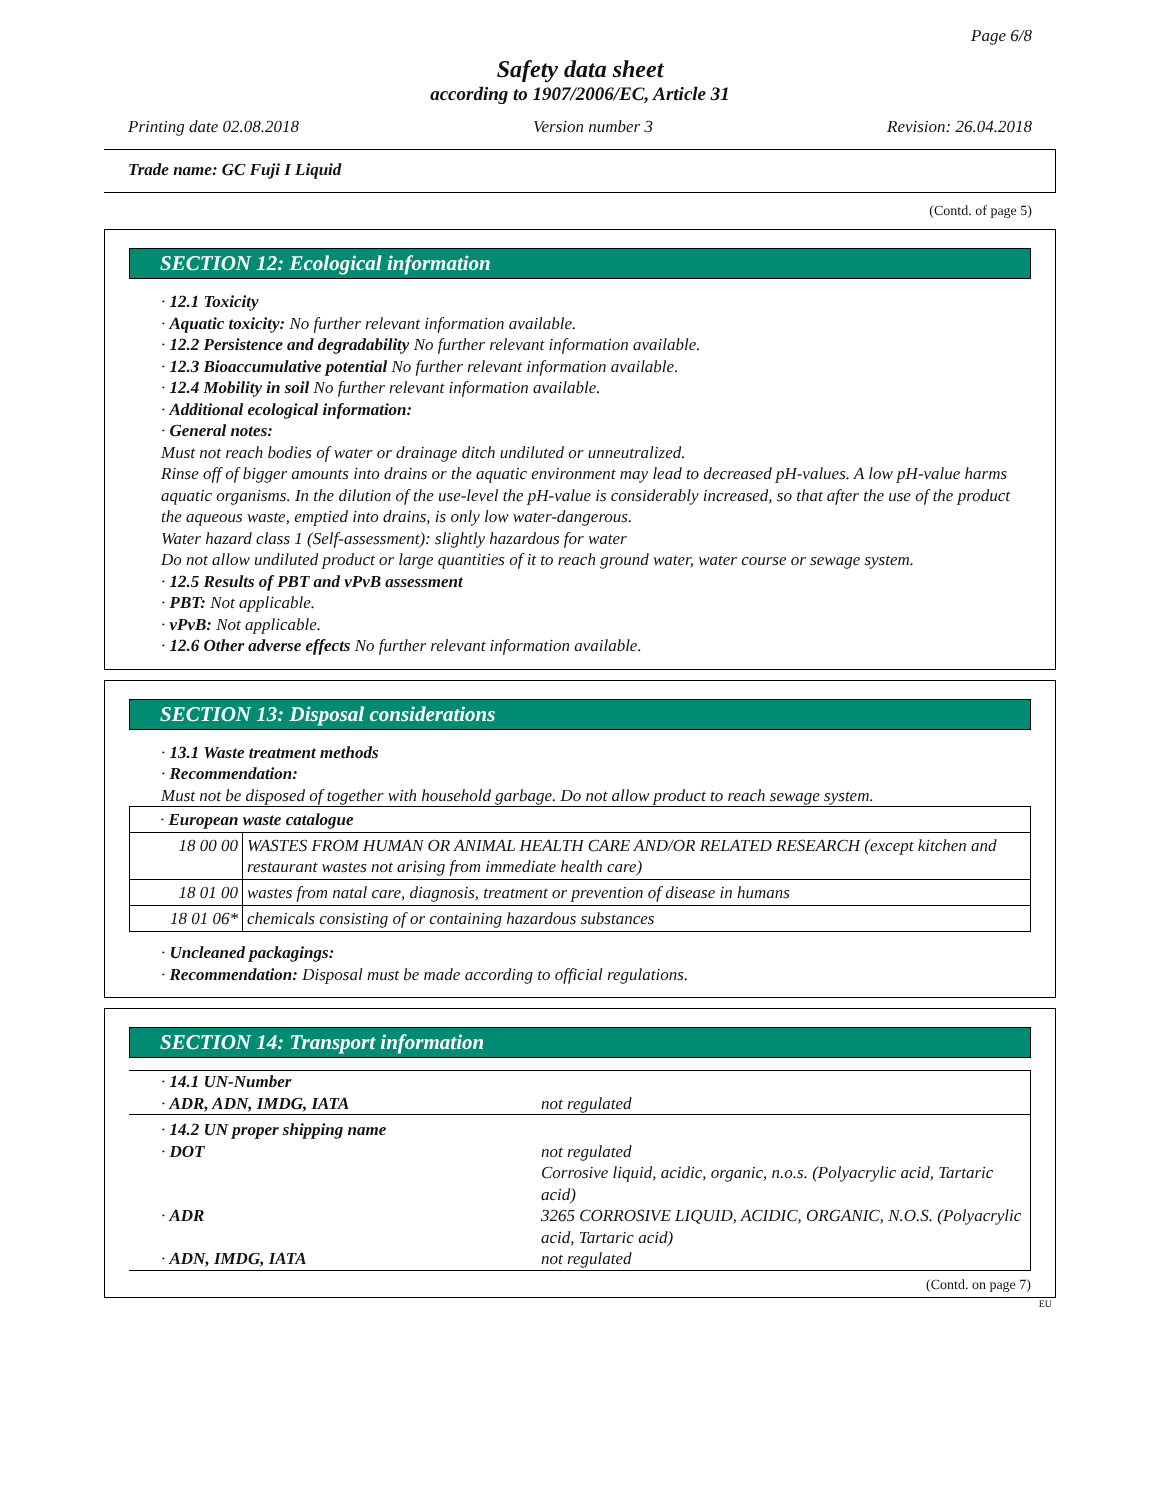Page 6/8
Safety data sheet
according to 1907/2006/EC, Article 31
Printing date 02.08.2018 Version number 3 Revision: 26.04.2018
Trade name: GC Fuji I Liquid
(Contd. of page 5)
SECTION 12: Ecological information
· 12.1 Toxicity
· Aquatic toxicity: No further relevant information available.
· 12.2 Persistence and degradability No further relevant information available.
· 12.3 Bioaccumulative potential No further relevant information available.
· 12.4 Mobility in soil No further relevant information available.
· Additional ecological information:
· General notes:
Must not reach bodies of water or drainage ditch undiluted or unneutralized.
Rinse off of bigger amounts into drains or the aquatic environment may lead to decreased pH-values. A low pH-value harms aquatic organisms. In the dilution of the use-level the pH-value is considerably increased, so that after the use of the product the aqueous waste, emptied into drains, is only low water-dangerous.
Water hazard class 1 (Self-assessment): slightly hazardous for water
Do not allow undiluted product or large quantities of it to reach ground water, water course or sewage system.
· 12.5 Results of PBT and vPvB assessment
· PBT: Not applicable.
· vPvB: Not applicable.
· 12.6 Other adverse effects No further relevant information available.
SECTION 13: Disposal considerations
· 13.1 Waste treatment methods
· Recommendation:
Must not be disposed of together with household garbage. Do not allow product to reach sewage system.
| · European waste catalogue | |
| 18 00 00 | WASTES FROM HUMAN OR ANIMAL HEALTH CARE AND/OR RELATED RESEARCH (except kitchen and restaurant wastes not arising from immediate health care) |
| 18 01 00 | wastes from natal care, diagnosis, treatment or prevention of disease in humans |
| 18 01 06* | chemicals consisting of or containing hazardous substances |
· Uncleaned packagings:
· Recommendation: Disposal must be made according to official regulations.
SECTION 14: Transport information
| · 14.1 UN-Number | |
| · ADR, ADN, IMDG, IATA | not regulated |
| · 14.2 UN proper shipping name | |
| · DOT | not regulated Corrosive liquid, acidic, organic, n.o.s. (Polyacrylic acid, Tartaric acid) |
| · ADR | 3265 CORROSIVE LIQUID, ACIDIC, ORGANIC, N.O.S. (Polyacrylic acid, Tartaric acid) |
| · ADN, IMDG, IATA | not regulated |
(Contd. on page 7)
EU